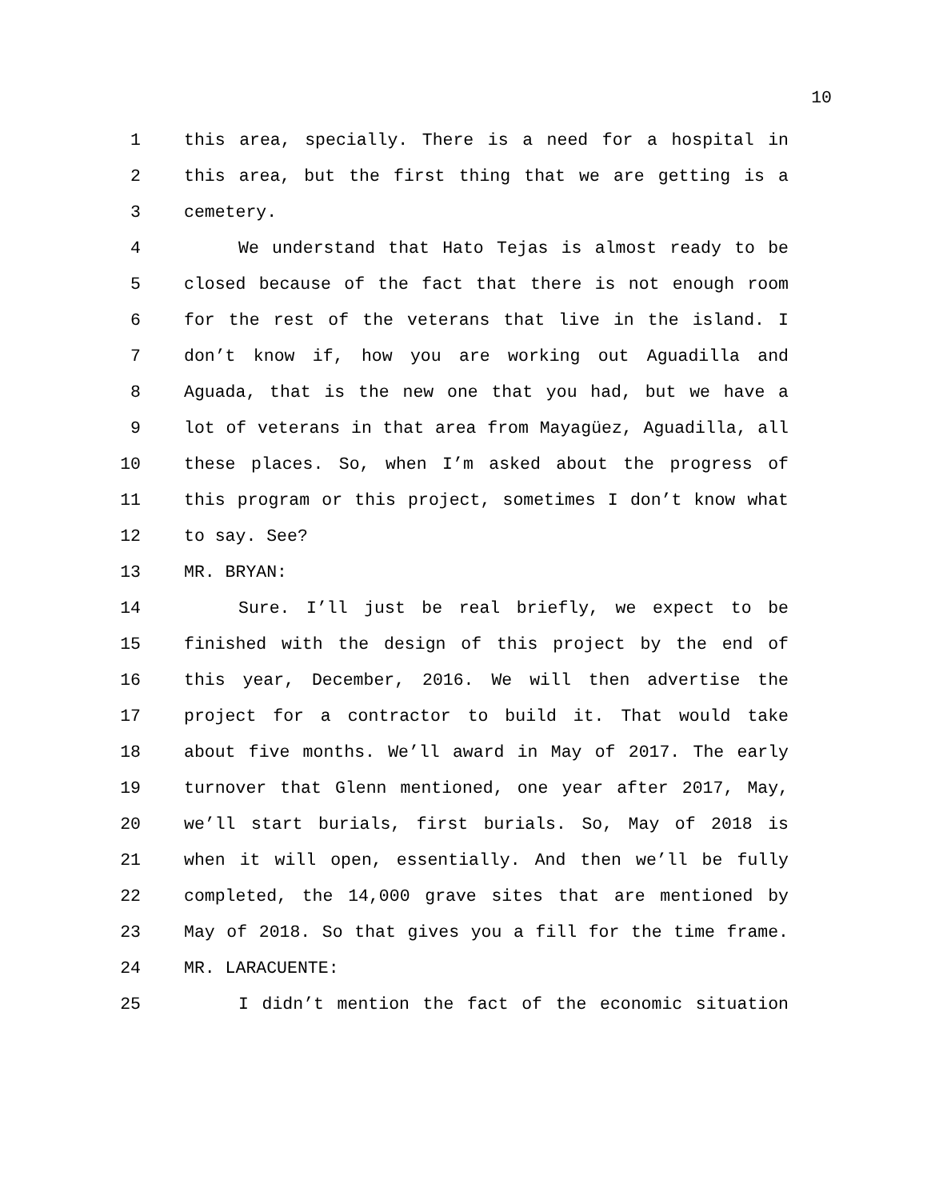10
1 this area, specially. There is a need for a hospital in
2 this area, but the first thing that we are getting is a
3 cemetery.
4 We understand that Hato Tejas is almost ready to be
5 closed because of the fact that there is not enough room
6 for the rest of the veterans that live in the island. I
7 don’t know if, how you are working out Aguadilla and
8 Aguada, that is the new one that you had, but we have a
9 lot of veterans in that area from Mayagüez, Aguadilla, all
10 these places. So, when I’m asked about the progress of
11 this program or this project, sometimes I don’t know what
12 to say. See?
13 MR. BRYAN:
14 Sure. I’ll just be real briefly, we expect to be
15 finished with the design of this project by the end of
16 this year, December, 2016. We will then advertise the
17 project for a contractor to build it. That would take
18 about five months. We’ll award in May of 2017. The early
19 turnover that Glenn mentioned, one year after 2017, May,
20 we’ll start burials, first burials. So, May of 2018 is
21 when it will open, essentially. And then we’ll be fully
22 completed, the 14,000 grave sites that are mentioned by
23 May of 2018. So that gives you a fill for the time frame.
24 MR. LARACUENTE:
25 I didn’t mention the fact of the economic situation